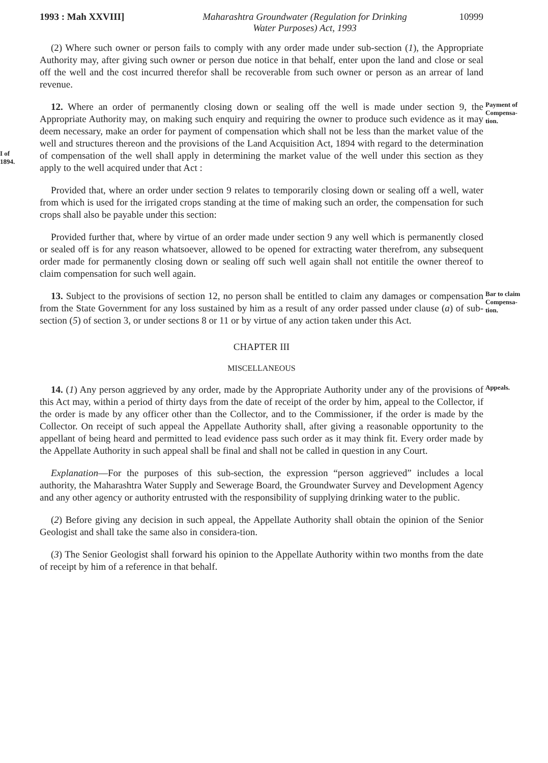1993 : Mah XXVIII] Maharashtra Groundwater (Regulation for Drinking
Water Purposes) Act, 1993
10999
(2) Where such owner or person fails to comply with any order made under sub-section (1), the Appropriate Authority may, after giving such owner or person due notice in that behalf, enter upon the land and close or seal off the well and the cost incurred therefor shall be recoverable from such owner or person as an arrear of land revenue.
I of
1894.
12. Where an order of permanently closing down or sealing off the well is made under section 9, the Appropriate Authority may, on making such enquiry and requiring the owner to produce such evidence as it may deem necessary, make an order for payment of compensation which shall not be less than the market value of the well and structures thereon and the provisions of the Land Acquisition Act, 1894 with regard to the determination of compensation of the well shall apply in determining the market value of the well under this section as they apply to the well acquired under that Act :
Provided that, where an order under section 9 relates to temporarily closing down or sealing off a well, water from which is used for the irrigated crops standing at the time of making such an order, the compensation for such crops shall also be payable under this section:
Provided further that, where by virtue of an order made under section 9 any well which is permanently closed or sealed off is for any reason whatsoever, allowed to be opened for extracting water therefrom, any subsequent order made for permanently closing down or sealing off such well again shall not entitile the owner thereof to claim compensation for such well again.
Payment of Compensa-
tion.
13. Subject to the provisions of section 12, no person shall be entitled to claim any damages or compensation from the State Government for any loss sustained by him as a result of any order passed under clause (a) of sub-section (5) of section 3, or under sections 8 or 11 or by virtue of any action taken under this Act.
CHAPTER III
MISCELLANEOUS
Bar to claim Compensa-
tion.
14. (1) Any person aggrieved by any order, made by the Appropriate Authority under any of the provisions of this Act may, within a period of thirty days from the date of receipt of the order by him, appeal to the Collector, if the order is made by any officer other than the Collector, and to the Commissioner, if the order is made by the Collector. On receipt of such appeal the Appellate Authority shall, after giving a reasonable opportunity to the appellant of being heard and permitted to lead evidence pass such order as it may think fit. Every order made by the Appellate Authority in such appeal shall be final and shall not be called in question in any Court.
Explanation—For the purposes of this sub-section, the expression “person aggrieved” includes a local authority, the Maharashtra Water Supply and Sewerage Board, the Groundwater Survey and Development Agency and any other agency or authority entrusted with the responsibility of supplying drinking water to the public.
(2) Before giving any decision in such appeal, the Appellate Authority shall obtain the opinion of the Senior Geologist and shall take the same also in considera-tion.
(3) The Senior Geologist shall forward his opinion to the Appellate Authority within two months from the date of receipt by him of a reference in that behalf.
Appeals.